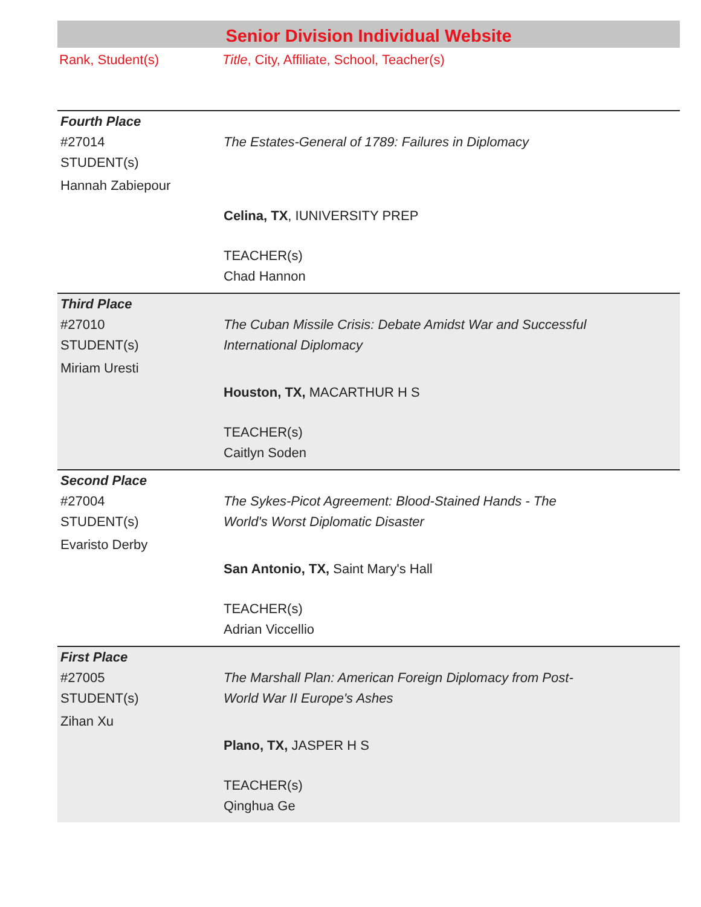Senior Division Individual Website
Rank, Student(s) Title, City, Affiliate, School, Teacher(s)
Fourth Place
#27014
STUDENT(s)
Hannah Zabiepour
The Estates-General of 1789: Failures in Diplomacy
Celina, TX, IUNIVERSITY PREP
TEACHER(s)
Chad Hannon
Third Place
#27010
STUDENT(s)
Miriam Uresti
The Cuban Missile Crisis: Debate Amidst War and Successful International Diplomacy
Houston, TX, MACARTHUR H S
TEACHER(s)
Caitlyn Soden
Second Place
#27004
STUDENT(s)
Evaristo Derby
The Sykes-Picot Agreement: Blood-Stained Hands - The World's Worst Diplomatic Disaster
San Antonio, TX, Saint Mary's Hall
TEACHER(s)
Adrian Viccellio
First Place
#27005
STUDENT(s)
Zihan Xu
The Marshall Plan: American Foreign Diplomacy from Post-World War II Europe's Ashes
Plano, TX, JASPER H S
TEACHER(s)
Qinghua Ge